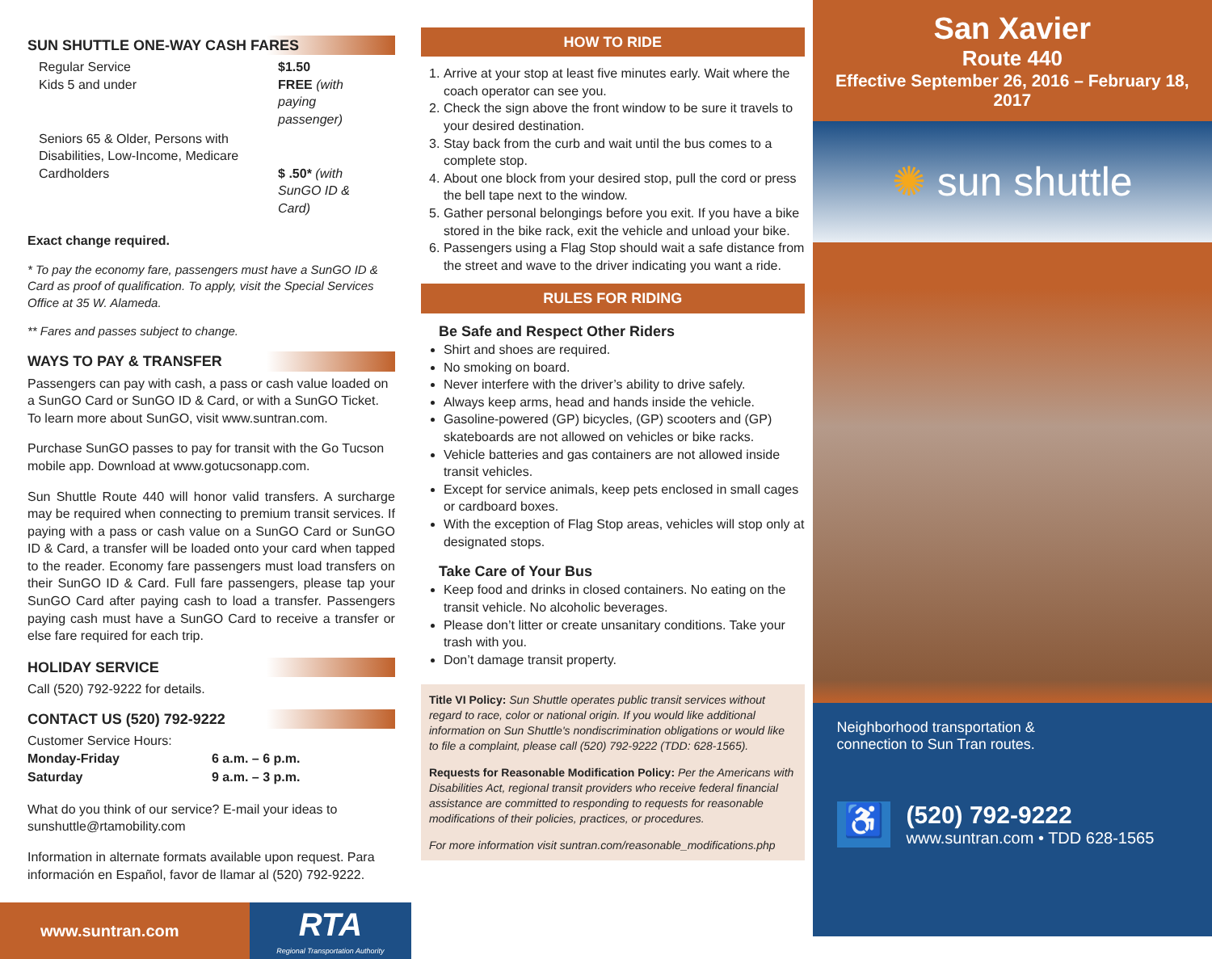SUN SHUTTLE ONE-WAY CASH FARES
| Regular Service Kids 5 and under | $1.50 FREE (with paying passenger) |
| Seniors 65 & Older, Persons with Disabilities, Low-Income, Medicare Cardholders | $ .50* (with SunGO ID & Card) |
Exact change required.
* To pay the economy fare, passengers must have a SunGO ID & Card as proof of qualification. To apply, visit the Special Services Office at 35 W. Alameda.
** Fares and passes subject to change.
WAYS TO PAY & TRANSFER
Passengers can pay with cash, a pass or cash value loaded on a SunGO Card or SunGO ID & Card, or with a SunGO Ticket. To learn more about SunGO, visit www.suntran.com.
Purchase SunGO passes to pay for transit with the Go Tucson mobile app. Download at www.gotucsonapp.com.
Sun Shuttle Route 440 will honor valid transfers. A surcharge may be required when connecting to premium transit services. If paying with a pass or cash value on a SunGO Card or SunGO ID & Card, a transfer will be loaded onto your card when tapped to the reader. Economy fare passengers must load transfers on their SunGO ID & Card. Full fare passengers, please tap your SunGO Card after paying cash to load a transfer. Passengers paying cash must have a SunGO Card to receive a transfer or else fare required for each trip.
HOLIDAY SERVICE
Call (520) 792-9222 for details.
CONTACT US (520) 792-9222
Customer Service Hours:
| Monday-Friday | 6 a.m. – 6 p.m. |
| Saturday | 9 a.m. – 3 p.m. |
What do you think of our service? E-mail your ideas to sunshuttle@rtamobility.com
Information in alternate formats available upon request. Para información en Español, favor de llamar al (520) 792-9222.
www.suntran.com
RTA
Regional Transportation Authority
HOW TO RIDE
1. Arrive at your stop at least five minutes early. Wait where the coach operator can see you.
2. Check the sign above the front window to be sure it travels to your desired destination.
3. Stay back from the curb and wait until the bus comes to a complete stop.
4. About one block from your desired stop, pull the cord or press the bell tape next to the window.
5. Gather personal belongings before you exit. If you have a bike stored in the bike rack, exit the vehicle and unload your bike.
6. Passengers using a Flag Stop should wait a safe distance from the street and wave to the driver indicating you want a ride.
RULES FOR RIDING
Be Safe and Respect Other Riders
Shirt and shoes are required.
No smoking on board.
Never interfere with the driver’s ability to drive safely.
Always keep arms, head and hands inside the vehicle.
Gasoline-powered (GP) bicycles, (GP) scooters and (GP) skateboards are not allowed on vehicles or bike racks.
Vehicle batteries and gas containers are not allowed inside transit vehicles.
Except for service animals, keep pets enclosed in small cages or cardboard boxes.
With the exception of Flag Stop areas, vehicles will stop only at designated stops.
Take Care of Your Bus
Keep food and drinks in closed containers. No eating on the transit vehicle. No alcoholic beverages.
Please don’t litter or create unsanitary conditions. Take your trash with you.
Don’t damage transit property.
Title VI Policy: Sun Shuttle operates public transit services without regard to race, color or national origin. If you would like additional information on Sun Shuttle's nondiscrimination obligations or would like to file a complaint, please call (520) 792-9222 (TDD: 628-1565).
Requests for Reasonable Modification Policy: Per the Americans with Disabilities Act, regional transit providers who receive federal financial assistance are committed to responding to requests for reasonable modifications of their policies, practices, or procedures.
For more information visit suntran.com/reasonable_modifications.php
San Xavier
Route 440
Effective September 26, 2016 – February 18, 2017
✺ sun shuttle
Neighborhood transportation &
connection to Sun Tran routes.
♿
(520) 792-9222
www.suntran.com • TDD 628-1565